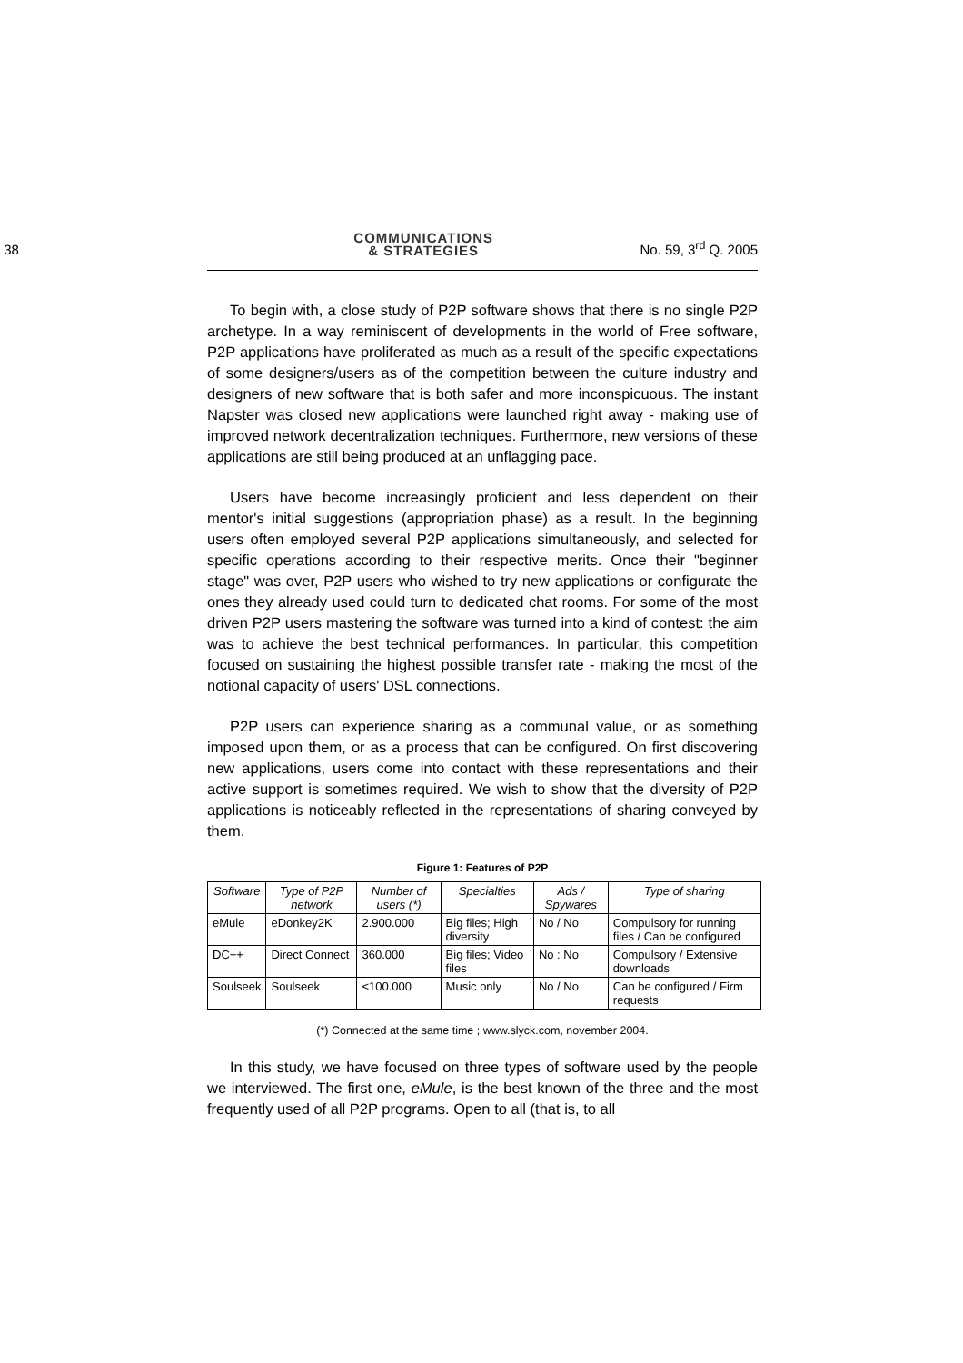38 COMMUNICATIONS
& STRATEGIES No. 59, 3<sup>rd</sup> Q. 2005
To begin with, a close study of P2P software shows that there is no single P2P archetype. In a way reminiscent of developments in the world of Free software, P2P applications have proliferated as much as a result of the specific expectations of some designers/users as of the competition between the culture industry and designers of new software that is both safer and more inconspicuous. The instant Napster was closed new applications were launched right away - making use of improved network decentralization techniques. Furthermore, new versions of these applications are still being produced at an unflagging pace.
Users have become increasingly proficient and less dependent on their mentor's initial suggestions (appropriation phase) as a result. In the beginning users often employed several P2P applications simultaneously, and selected for specific operations according to their respective merits. Once their "beginner stage" was over, P2P users who wished to try new applications or configurate the ones they already used could turn to dedicated chat rooms. For some of the most driven P2P users mastering the software was turned into a kind of contest: the aim was to achieve the best technical performances. In particular, this competition focused on sustaining the highest possible transfer rate - making the most of the notional capacity of users' DSL connections.
P2P users can experience sharing as a communal value, or as something imposed upon them, or as a process that can be configured. On first discovering new applications, users come into contact with these representations and their active support is sometimes required. We wish to show that the diversity of P2P applications is noticeably reflected in the representations of sharing conveyed by them.
Figure 1: Features of P2P
| Software | Type of P2P network | Number of users (*) | Specialties | Ads / Spywares | Type of sharing |
| --- | --- | --- | --- | --- | --- |
| eMule | eDonkey2K | 2.900.000 | Big files; High diversity | No / No | Compulsory for running files / Can be configured |
| DC++ | Direct Connect | 360.000 | Big files; Video files | No : No | Compulsory / Extensive downloads |
| Soulseek | Soulseek | <100.000 | Music only | No / No | Can be configured / Firm requests |
(*) Connected at the same time ; www.slyck.com, november 2004.
In this study, we have focused on three types of software used by the people we interviewed. The first one, eMule, is the best known of the three and the most frequently used of all P2P programs. Open to all (that is, to all